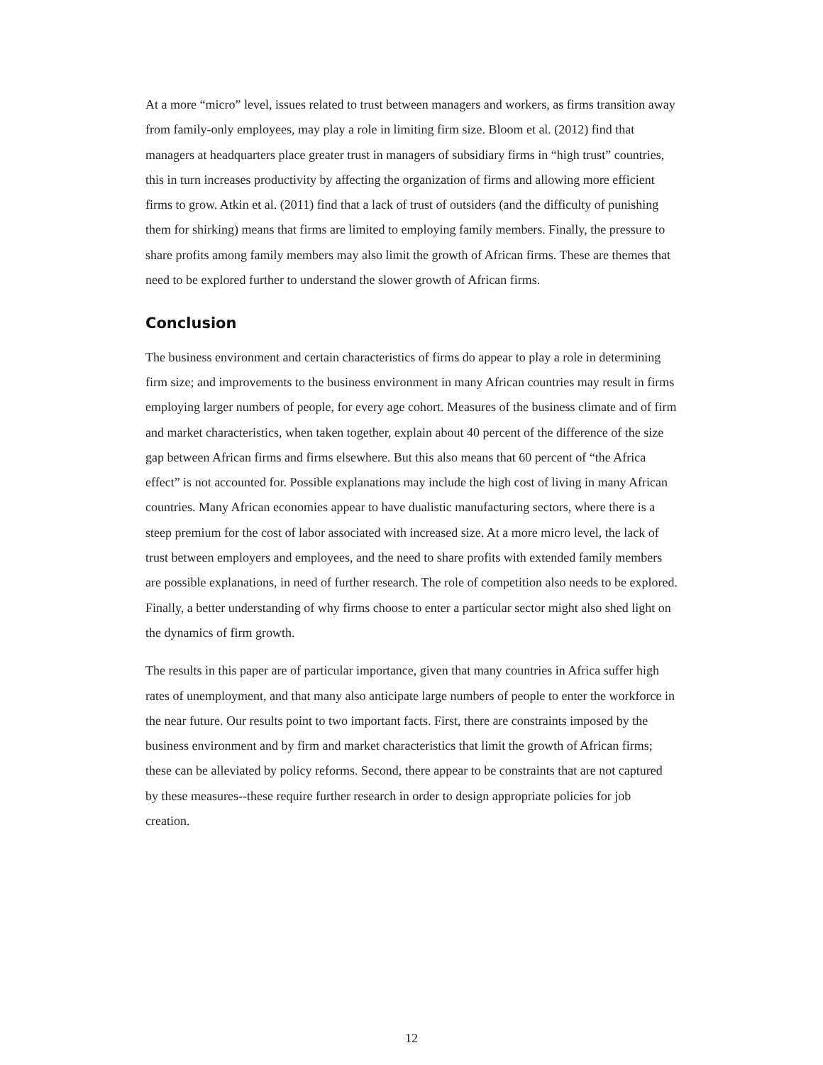At a more “micro” level, issues related to trust between managers and workers, as firms transition away from family-only employees, may play a role in limiting firm size. Bloom et al. (2012) find that managers at headquarters place greater trust in managers of subsidiary firms in “high trust” countries, this in turn increases productivity by affecting the organization of firms and allowing more efficient firms to grow. Atkin et al. (2011) find that a lack of trust of outsiders (and the difficulty of punishing them for shirking) means that firms are limited to employing family members. Finally, the pressure to share profits among family members may also limit the growth of African firms. These are themes that need to be explored further to understand the slower growth of African firms.
Conclusion
The business environment and certain characteristics of firms do appear to play a role in determining firm size; and improvements to the business environment in many African countries may result in firms employing larger numbers of people, for every age cohort. Measures of the business climate and of firm and market characteristics, when taken together, explain about 40 percent of the difference of the size gap between African firms and firms elsewhere. But this also means that 60 percent of “the Africa effect” is not accounted for. Possible explanations may include the high cost of living in many African countries. Many African economies appear to have dualistic manufacturing sectors, where there is a steep premium for the cost of labor associated with increased size. At a more micro level, the lack of trust between employers and employees, and the need to share profits with extended family members are possible explanations, in need of further research. The role of competition also needs to be explored. Finally, a better understanding of why firms choose to enter a particular sector might also shed light on the dynamics of firm growth.
The results in this paper are of particular importance, given that many countries in Africa suffer high rates of unemployment, and that many also anticipate large numbers of people to enter the workforce in the near future. Our results point to two important facts. First, there are constraints imposed by the business environment and by firm and market characteristics that limit the growth of African firms; these can be alleviated by policy reforms. Second, there appear to be constraints that are not captured by these measures--these require further research in order to design appropriate policies for job creation.
12